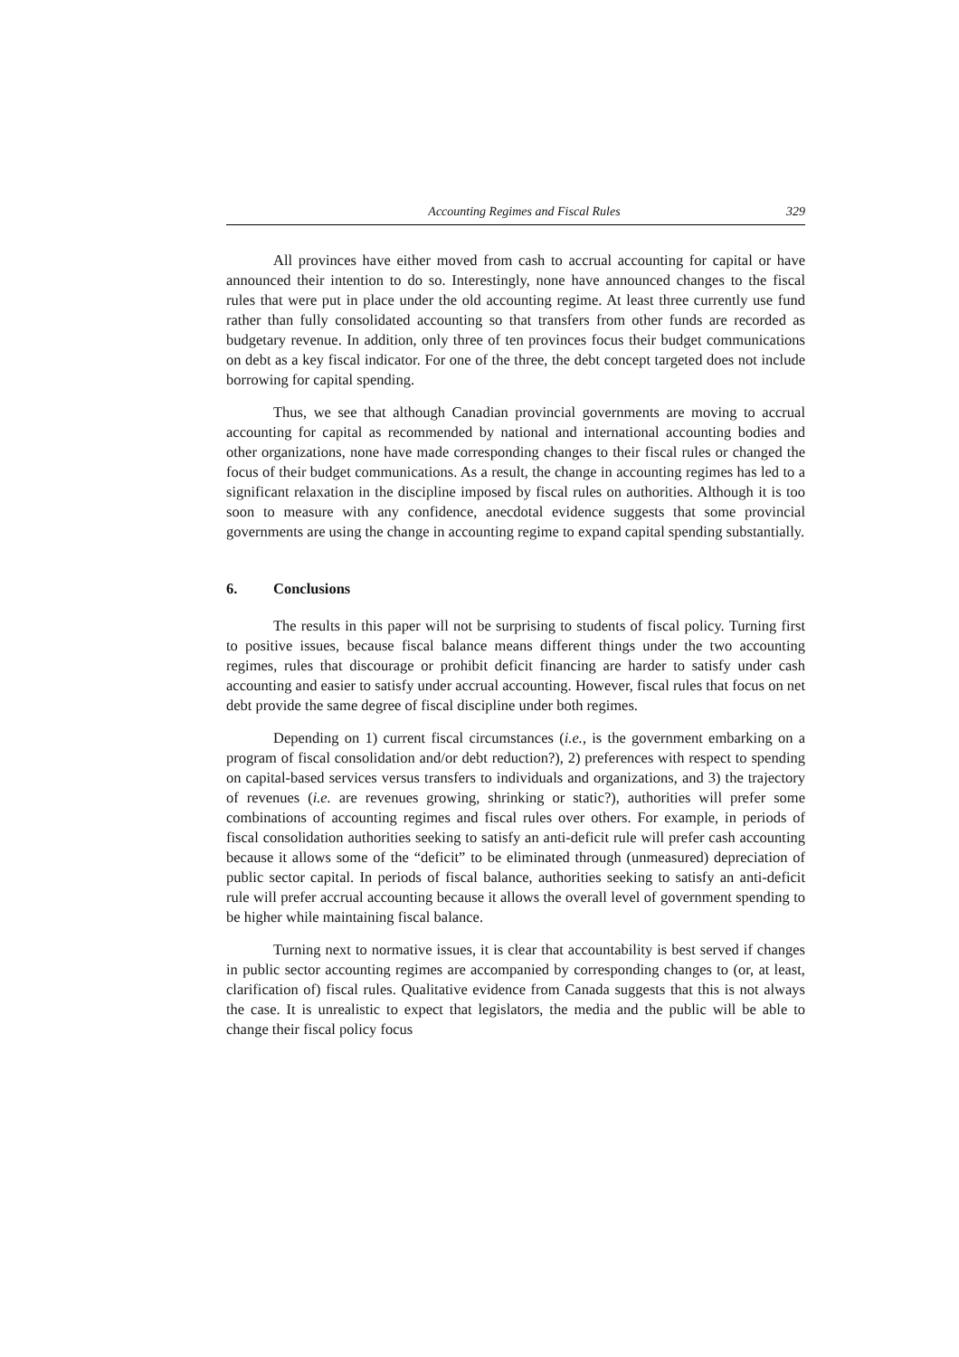Accounting Regimes and Fiscal Rules 329
All provinces have either moved from cash to accrual accounting for capital or have announced their intention to do so. Interestingly, none have announced changes to the fiscal rules that were put in place under the old accounting regime. At least three currently use fund rather than fully consolidated accounting so that transfers from other funds are recorded as budgetary revenue. In addition, only three of ten provinces focus their budget communications on debt as a key fiscal indicator. For one of the three, the debt concept targeted does not include borrowing for capital spending.
Thus, we see that although Canadian provincial governments are moving to accrual accounting for capital as recommended by national and international accounting bodies and other organizations, none have made corresponding changes to their fiscal rules or changed the focus of their budget communications. As a result, the change in accounting regimes has led to a significant relaxation in the discipline imposed by fiscal rules on authorities. Although it is too soon to measure with any confidence, anecdotal evidence suggests that some provincial governments are using the change in accounting regime to expand capital spending substantially.
6. Conclusions
The results in this paper will not be surprising to students of fiscal policy. Turning first to positive issues, because fiscal balance means different things under the two accounting regimes, rules that discourage or prohibit deficit financing are harder to satisfy under cash accounting and easier to satisfy under accrual accounting. However, fiscal rules that focus on net debt provide the same degree of fiscal discipline under both regimes.
Depending on 1) current fiscal circumstances (i.e., is the government embarking on a program of fiscal consolidation and/or debt reduction?), 2) preferences with respect to spending on capital-based services versus transfers to individuals and organizations, and 3) the trajectory of revenues (i.e. are revenues growing, shrinking or static?), authorities will prefer some combinations of accounting regimes and fiscal rules over others. For example, in periods of fiscal consolidation authorities seeking to satisfy an anti-deficit rule will prefer cash accounting because it allows some of the “deficit” to be eliminated through (unmeasured) depreciation of public sector capital. In periods of fiscal balance, authorities seeking to satisfy an anti-deficit rule will prefer accrual accounting because it allows the overall level of government spending to be higher while maintaining fiscal balance.
Turning next to normative issues, it is clear that accountability is best served if changes in public sector accounting regimes are accompanied by corresponding changes to (or, at least, clarification of) fiscal rules. Qualitative evidence from Canada suggests that this is not always the case. It is unrealistic to expect that legislators, the media and the public will be able to change their fiscal policy focus